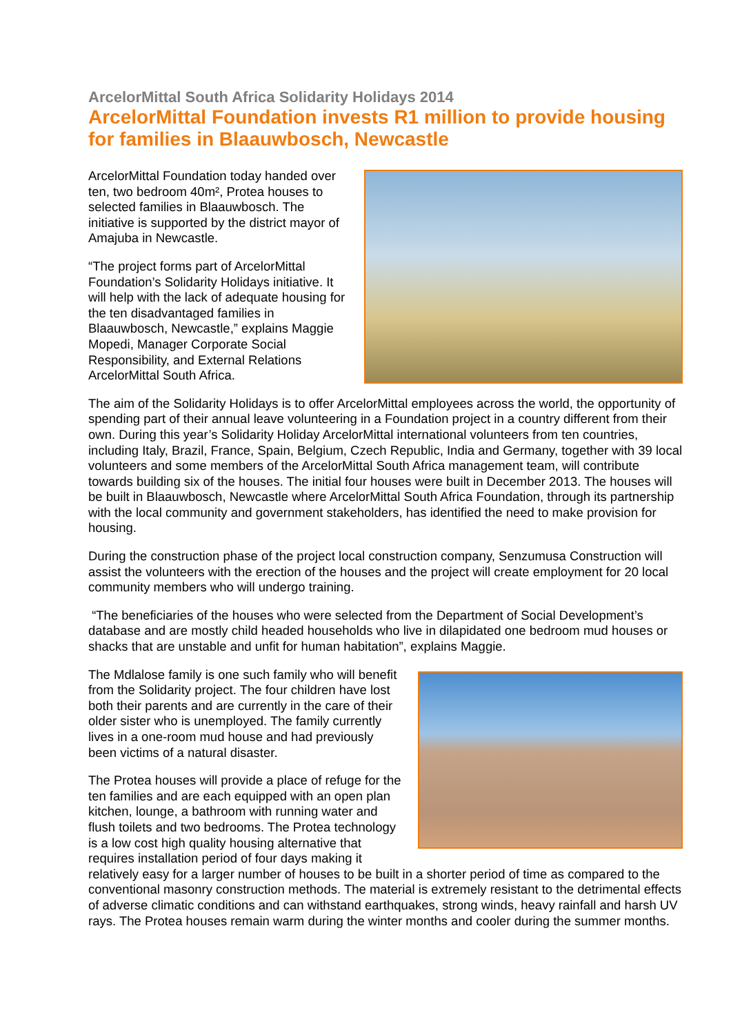ArcelorMittal South Africa Solidarity Holidays 2014
ArcelorMittal Foundation invests R1 million to provide housing for families in Blaauwbosch, Newcastle
ArcelorMittal Foundation today handed over ten, two bedroom 40m², Protea houses to selected families in Blaauwbosch. The initiative is supported by the district mayor of Amajuba in Newcastle.
“The project forms part of ArcelorMittal Foundation’s Solidarity Holidays initiative. It will help with the lack of adequate housing for the ten disadvantaged families in Blaauwbosch, Newcastle,” explains Maggie Mopedi, Manager Corporate Social Responsibility, and External Relations ArcelorMittal South Africa.
The aim of the Solidarity Holidays is to offer ArcelorMittal employees across the world, the opportunity of spending part of their annual leave volunteering in a Foundation project in a country different from their own. During this year’s Solidarity Holiday ArcelorMittal international volunteers from ten countries, including Italy, Brazil, France, Spain, Belgium, Czech Republic, India and Germany, together with 39 local volunteers and some members of the ArcelorMittal South Africa management team, will contribute towards building six of the houses. The initial four houses were built in December 2013. The houses will be built in Blaauwbosch, Newcastle where ArcelorMittal South Africa Foundation, through its partnership with the local community and government stakeholders, has identified the need to make provision for housing.
During the construction phase of the project local construction company, Senzumusa Construction will assist the volunteers with the erection of the houses and the project will create employment for 20 local community members who will undergo training.
“The beneficiaries of the houses who were selected from the Department of Social Development’s database and are mostly child headed households who live in dilapidated one bedroom mud houses or shacks that are unstable and unfit for human habitation”, explains Maggie.
The Mdlalose family is one such family who will benefit from the Solidarity project. The four children have lost both their parents and are currently in the care of their older sister who is unemployed. The family currently lives in a one-room mud house and had previously been victims of a natural disaster.
The Protea houses will provide a place of refuge for the ten families and are each equipped with an open plan kitchen, lounge, a bathroom with running water and flush toilets and two bedrooms. The Protea technology is a low cost high quality housing alternative that requires installation period of four days making it relatively easy for a larger number of houses to be built in a shorter period of time as compared to the conventional masonry construction methods. The material is extremely resistant to the detrimental effects of adverse climatic conditions and can withstand earthquakes, strong winds, heavy rainfall and harsh UV rays. The Protea houses remain warm during the winter months and cooler during the summer months.